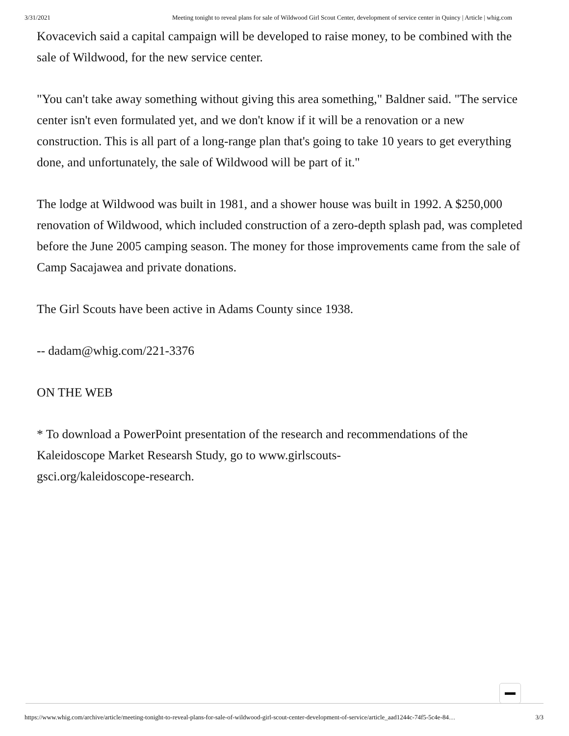3/31/2021 Meeting tonight to reveal plans for sale of Wildwood Girl Scout Center, development of service center in Quincy | Article | whig.com
Kovacevich said a capital campaign will be developed to raise money, to be combined with the sale of Wildwood, for the new service center.
"You can't take away something without giving this area something," Baldner said. "The service center isn't even formulated yet, and we don't know if it will be a renovation or a new construction. This is all part of a long-range plan that's going to take 10 years to get everything done, and unfortunately, the sale of Wildwood will be part of it."
The lodge at Wildwood was built in 1981, and a shower house was built in 1992. A $250,000 renovation of Wildwood, which included construction of a zero-depth splash pad, was completed before the June 2005 camping season. The money for those improvements came from the sale of Camp Sacajawea and private donations.
The Girl Scouts have been active in Adams County since 1938.
-- dadam@whig.com/221-3376
ON THE WEB
* To download a PowerPoint presentation of the research and recommendations of the Kaleidoscope Market Researsh Study, go to www.girlscouts-
gsci.org/kaleidoscope-research.
https://www.whig.com/archive/article/meeting-tonight-to-reveal-plans-for-sale-of-wildwood-girl-scout-center-development-of-service/article_aad1244c-74f5-5c4e-84… 3/3